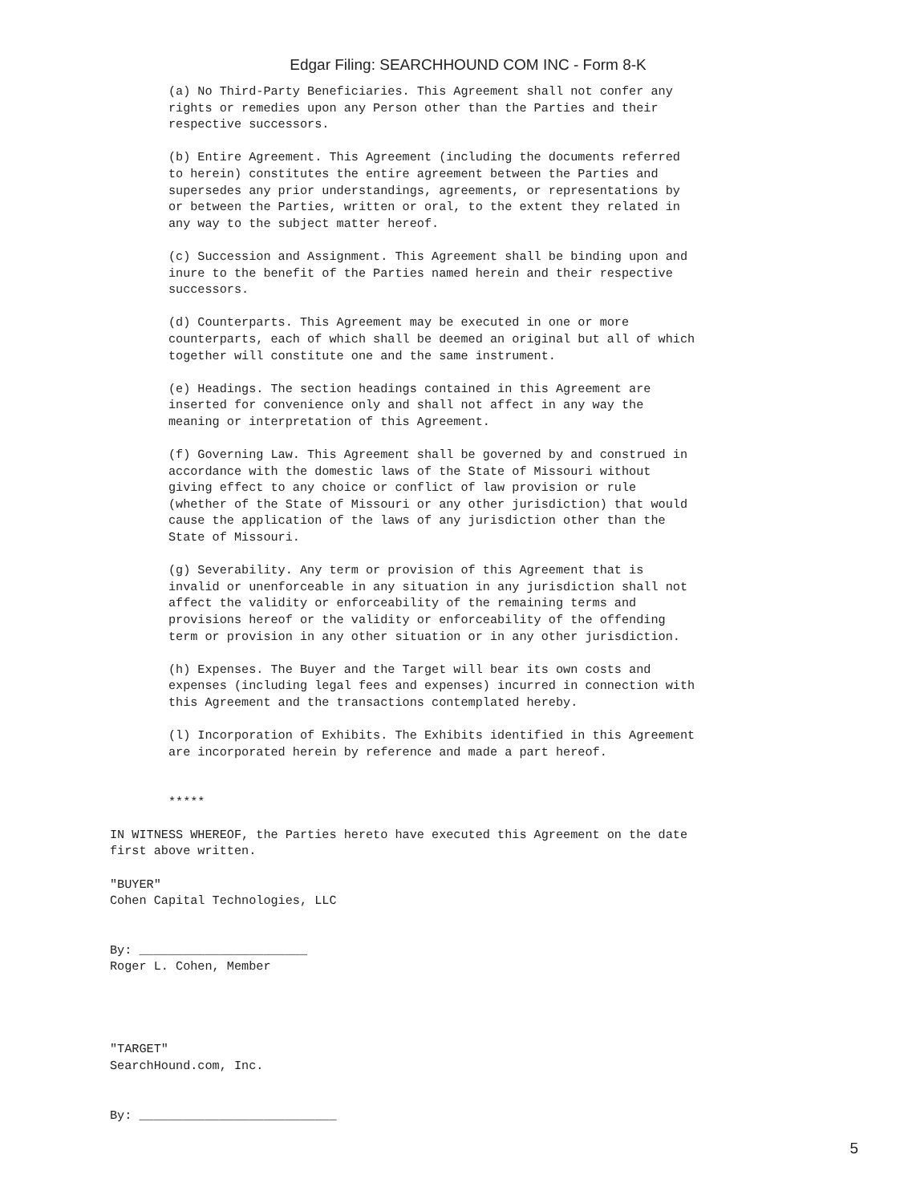Edgar Filing: SEARCHHOUND COM INC - Form 8-K
        (a) No Third-Party Beneficiaries. This Agreement shall not confer any
        rights or remedies upon any Person other than the Parties and their
        respective successors.

        (b) Entire Agreement. This Agreement (including the documents referred
        to herein) constitutes the entire agreement between the Parties and
        supersedes any prior understandings, agreements, or representations by
        or between the Parties, written or oral, to the extent they related in
        any way to the subject matter hereof.

        (c) Succession and Assignment. This Agreement shall be binding upon and
        inure to the benefit of the Parties named herein and their respective
        successors.

        (d) Counterparts. This Agreement may be executed in one or more
        counterparts, each of which shall be deemed an original but all of which
        together will constitute one and the same instrument.

        (e) Headings. The section headings contained in this Agreement are
        inserted for convenience only and shall not affect in any way the
        meaning or interpretation of this Agreement.

        (f) Governing Law. This Agreement shall be governed by and construed in
        accordance with the domestic laws of the State of Missouri without
        giving effect to any choice or conflict of law provision or rule
        (whether of the State of Missouri or any other jurisdiction) that would
        cause the application of the laws of any jurisdiction other than the
        State of Missouri.

        (g) Severability. Any term or provision of this Agreement that is
        invalid or unenforceable in any situation in any jurisdiction shall not
        affect the validity or enforceability of the remaining terms and
        provisions hereof or the validity or enforceability of the offending
        term or provision in any other situation or in any other jurisdiction.

        (h) Expenses. The Buyer and the Target will bear its own costs and
        expenses (including legal fees and expenses) incurred in connection with
        this Agreement and the transactions contemplated hereby.

        (l) Incorporation of Exhibits. The Exhibits identified in this Agreement
        are incorporated herein by reference and made a part hereof.


        *****

IN WITNESS WHEREOF, the Parties hereto have executed this Agreement on the date
first above written.

"BUYER"
Cohen Capital Technologies, LLC


By: _______________________
Roger L. Cohen, Member




"TARGET"
SearchHound.com, Inc.


By: ___________________________
5